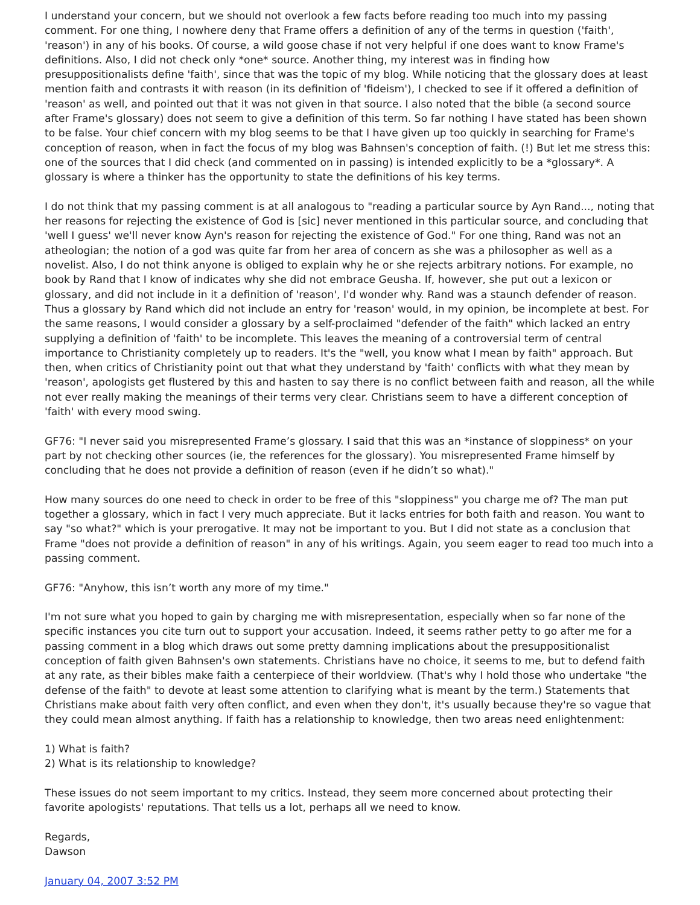I understand your concern, but we should not overlook a few facts before reading too much into my passing comment. For one thing, I nowhere deny that Frame offers a definition of any of the terms in question ('faith', 'reason') in any of his books. Of course, a wild goose chase if not very helpful if one does want to know Frame's definitions. Also, I did not check only *one* source. Another thing, my interest was in finding how presuppositionalists define 'faith', since that was the topic of my blog. While noticing that the glossary does at least mention faith and contrasts it with reason (in its definition of 'fideism'), I checked to see if it offered a definition of 'reason' as well, and pointed out that it was not given in that source. I also noted that the bible (a second source after Frame's glossary) does not seem to give a definition of this term. So far nothing I have stated has been shown to be false. Your chief concern with my blog seems to be that I have given up too quickly in searching for Frame's conception of reason, when in fact the focus of my blog was Bahnsen's conception of faith. (!) But let me stress this: one of the sources that I did check (and commented on in passing) is intended explicitly to be a *glossary*. A glossary is where a thinker has the opportunity to state the definitions of his key terms.
I do not think that my passing comment is at all analogous to "reading a particular source by Ayn Rand..., noting that her reasons for rejecting the existence of God is [sic] never mentioned in this particular source, and concluding that 'well I guess' we'll never know Ayn's reason for rejecting the existence of God." For one thing, Rand was not an atheologian; the notion of a god was quite far from her area of concern as she was a philosopher as well as a novelist. Also, I do not think anyone is obliged to explain why he or she rejects arbitrary notions. For example, no book by Rand that I know of indicates why she did not embrace Geusha. If, however, she put out a lexicon or glossary, and did not include in it a definition of 'reason', I'd wonder why. Rand was a staunch defender of reason. Thus a glossary by Rand which did not include an entry for 'reason' would, in my opinion, be incomplete at best. For the same reasons, I would consider a glossary by a self-proclaimed "defender of the faith" which lacked an entry supplying a definition of 'faith' to be incomplete. This leaves the meaning of a controversial term of central importance to Christianity completely up to readers. It's the "well, you know what I mean by faith" approach. But then, when critics of Christianity point out that what they understand by 'faith' conflicts with what they mean by 'reason', apologists get flustered by this and hasten to say there is no conflict between faith and reason, all the while not ever really making the meanings of their terms very clear. Christians seem to have a different conception of 'faith' with every mood swing.
GF76: "I never said you misrepresented Frame’s glossary. I said that this was an *instance of sloppiness* on your part by not checking other sources (ie, the references for the glossary). You misrepresented Frame himself by concluding that he does not provide a definition of reason (even if he didn’t so what)."
How many sources do one need to check in order to be free of this "sloppiness" you charge me of? The man put together a glossary, which in fact I very much appreciate. But it lacks entries for both faith and reason. You want to say "so what?" which is your prerogative. It may not be important to you. But I did not state as a conclusion that Frame "does not provide a definition of reason" in any of his writings. Again, you seem eager to read too much into a passing comment.
GF76: "Anyhow, this isn’t worth any more of my time."
I'm not sure what you hoped to gain by charging me with misrepresentation, especially when so far none of the specific instances you cite turn out to support your accusation. Indeed, it seems rather petty to go after me for a passing comment in a blog which draws out some pretty damning implications about the presuppositionalist conception of faith given Bahnsen's own statements. Christians have no choice, it seems to me, but to defend faith at any rate, as their bibles make faith a centerpiece of their worldview. (That's why I hold those who undertake "the defense of the faith" to devote at least some attention to clarifying what is meant by the term.) Statements that Christians make about faith very often conflict, and even when they don't, it's usually because they're so vague that they could mean almost anything. If faith has a relationship to knowledge, then two areas need enlightenment:
1) What is faith?
2) What is its relationship to knowledge?
These issues do not seem important to my critics. Instead, they seem more concerned about protecting their favorite apologists' reputations. That tells us a lot, perhaps all we need to know.
Regards,
Dawson
January 04, 2007 3:52 PM